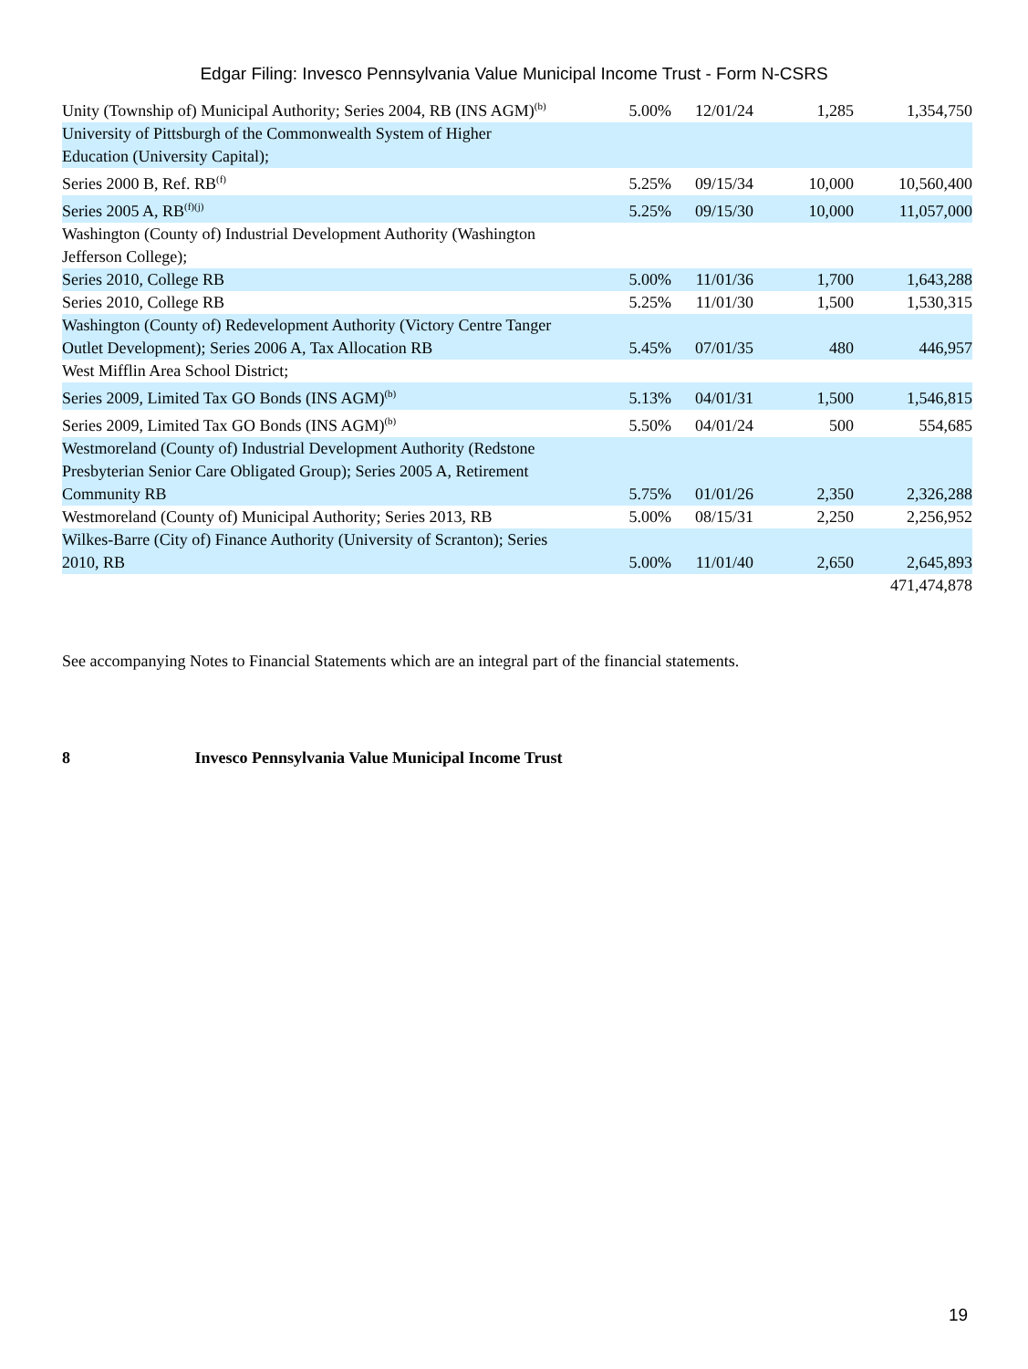Edgar Filing: Invesco Pennsylvania Value Municipal Income Trust - Form N-CSRS
| Unity (Township of) Municipal Authority; Series 2004, RB (INS AGM)<sup>(b)</sup> | 5.00% | 12/01/24 | 1,285 | 1,354,750 |
| University of Pittsburgh of the Commonwealth System of Higher Education (University Capital); | | | | |
| Series 2000 B, Ref. RB<sup>(f)</sup> | 5.25% | 09/15/34 | 10,000 | 10,560,400 |
| Series 2005 A, RB<sup>(f)(j)</sup> | 5.25% | 09/15/30 | 10,000 | 11,057,000 |
| Washington (County of) Industrial Development Authority (Washington Jefferson College); | | | | |
| Series 2010, College RB | 5.00% | 11/01/36 | 1,700 | 1,643,288 |
| Series 2010, College RB | 5.25% | 11/01/30 | 1,500 | 1,530,315 |
| Washington (County of) Redevelopment Authority (Victory Centre Tanger Outlet Development); Series 2006 A, Tax Allocation RB | 5.45% | 07/01/35 | 480 | 446,957 |
| West Mifflin Area School District; | | | | |
| Series 2009, Limited Tax GO Bonds (INS AGM)<sup>(b)</sup> | 5.13% | 04/01/31 | 1,500 | 1,546,815 |
| Series 2009, Limited Tax GO Bonds (INS AGM)<sup>(b)</sup> | 5.50% | 04/01/24 | 500 | 554,685 |
| Westmoreland (County of) Industrial Development Authority (Redstone Presbyterian Senior Care Obligated Group); Series 2005 A, Retirement Community RB | 5.75% | 01/01/26 | 2,350 | 2,326,288 |
| Westmoreland (County of) Municipal Authority; Series 2013, RB | 5.00% | 08/15/31 | 2,250 | 2,256,952 |
| Wilkes-Barre (City of) Finance Authority (University of Scranton); Series 2010, RB | 5.00% | 11/01/40 | 2,650 | 2,645,893 |
| | | | | 471,474,878 |
See accompanying Notes to Financial Statements which are an integral part of the financial statements.
8 Invesco Pennsylvania Value Municipal Income Trust
19